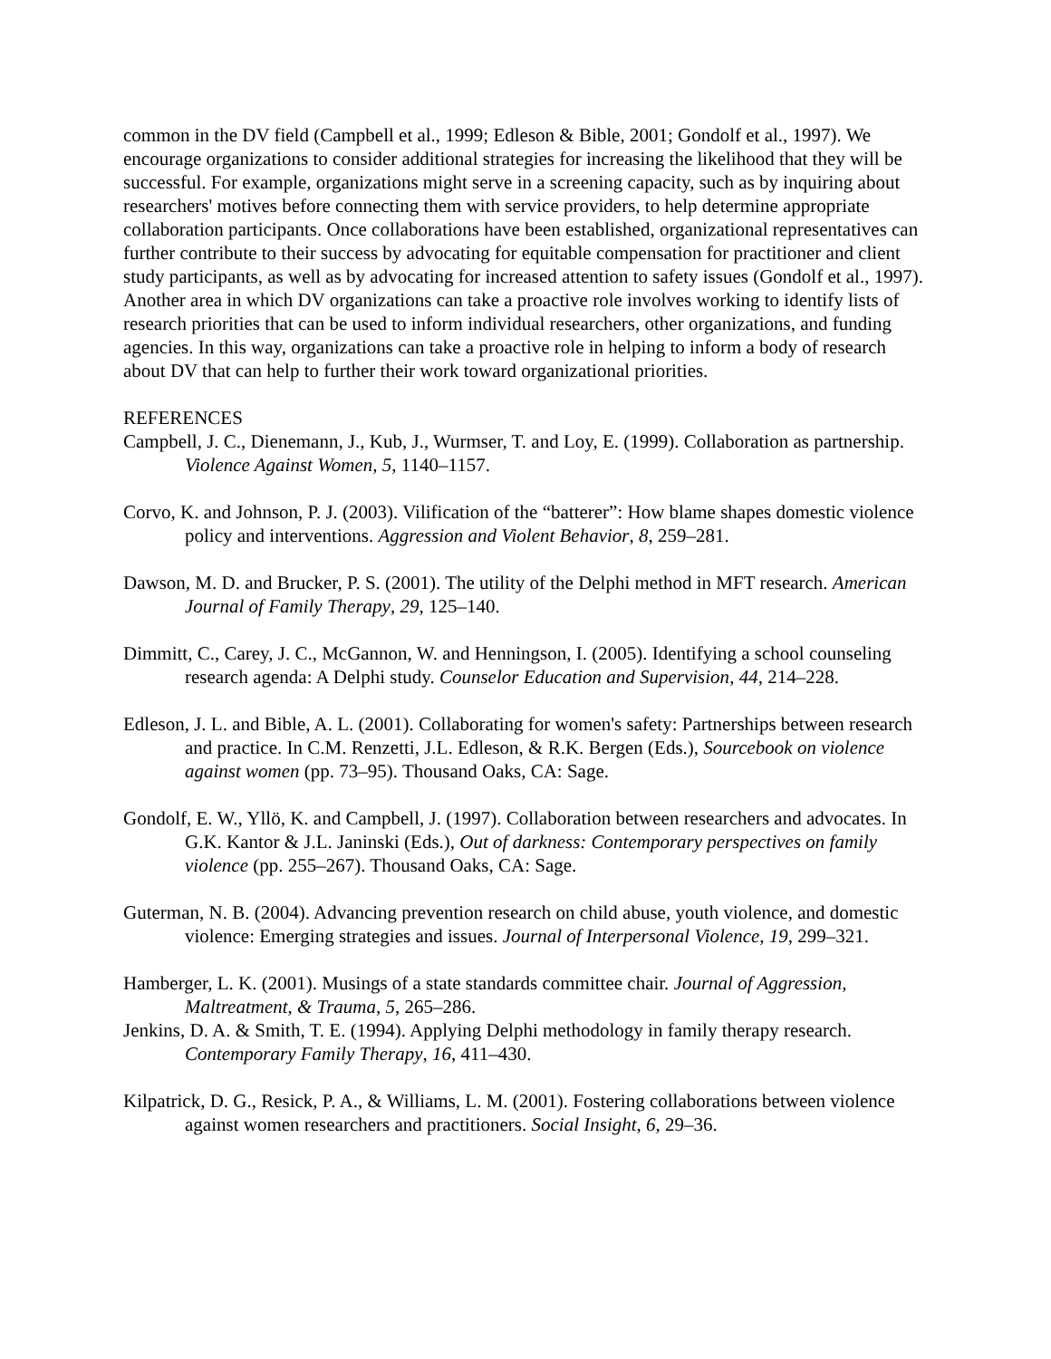common in the DV field (Campbell et al., 1999; Edleson & Bible, 2001; Gondolf et al., 1997). We encourage organizations to consider additional strategies for increasing the likelihood that they will be successful. For example, organizations might serve in a screening capacity, such as by inquiring about researchers' motives before connecting them with service providers, to help determine appropriate collaboration participants. Once collaborations have been established, organizational representatives can further contribute to their success by advocating for equitable compensation for practitioner and client study participants, as well as by advocating for increased attention to safety issues (Gondolf et al., 1997). Another area in which DV organizations can take a proactive role involves working to identify lists of research priorities that can be used to inform individual researchers, other organizations, and funding agencies. In this way, organizations can take a proactive role in helping to inform a body of research about DV that can help to further their work toward organizational priorities.
REFERENCES
Campbell, J. C., Dienemann, J., Kub, J., Wurmser, T. and Loy, E. (1999). Collaboration as partnership. Violence Against Women, 5, 1140–1157.
Corvo, K. and Johnson, P. J. (2003). Vilification of the “batterer”: How blame shapes domestic violence policy and interventions. Aggression and Violent Behavior, 8, 259–281.
Dawson, M. D. and Brucker, P. S. (2001). The utility of the Delphi method in MFT research. American Journal of Family Therapy, 29, 125–140.
Dimmitt, C., Carey, J. C., McGannon, W. and Henningson, I. (2005). Identifying a school counseling research agenda: A Delphi study. Counselor Education and Supervision, 44, 214–228.
Edleson, J. L. and Bible, A. L. (2001). Collaborating for women's safety: Partnerships between research and practice. In C.M. Renzetti, J.L. Edleson, & R.K. Bergen (Eds.), Sourcebook on violence against women (pp. 73–95). Thousand Oaks, CA: Sage.
Gondolf, E. W., Yllö, K. and Campbell, J. (1997). Collaboration between researchers and advocates. In G.K. Kantor & J.L. Janinski (Eds.), Out of darkness: Contemporary perspectives on family violence (pp. 255–267). Thousand Oaks, CA: Sage.
Guterman, N. B. (2004). Advancing prevention research on child abuse, youth violence, and domestic violence: Emerging strategies and issues. Journal of Interpersonal Violence, 19, 299–321.
Hamberger, L. K. (2001). Musings of a state standards committee chair. Journal of Aggression, Maltreatment, & Trauma, 5, 265–286.
Jenkins, D. A. & Smith, T. E. (1994). Applying Delphi methodology in family therapy research. Contemporary Family Therapy, 16, 411–430.
Kilpatrick, D. G., Resick, P. A., & Williams, L. M. (2001). Fostering collaborations between violence against women researchers and practitioners. Social Insight, 6, 29–36.